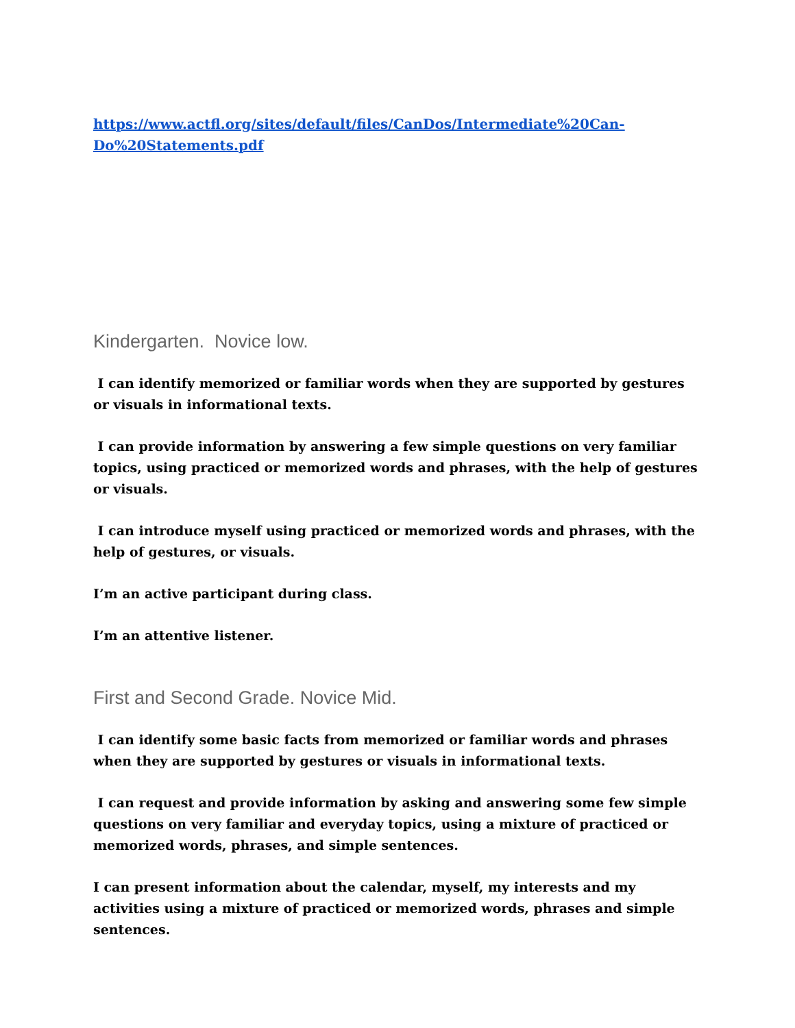https://www.actfl.org/sites/default/files/CanDos/Intermediate%20Can-Do%20Statements.pdf
Kindergarten. Novice low.
I can identify memorized or familiar words when they are supported by gestures or visuals in informational texts.
I can provide information by answering a few simple questions on very familiar topics, using practiced or memorized words and phrases, with the help of gestures or visuals.
I can introduce myself using practiced or memorized words and phrases, with the help of gestures, or visuals.
I’m an active participant during class.
I’m an attentive listener.
First and Second Grade. Novice Mid.
I can identify some basic facts from memorized or familiar words and phrases when they are supported by gestures or visuals in informational texts.
I can request and provide information by asking and answering some few simple questions on very familiar and everyday topics, using a mixture of practiced or memorized words, phrases, and simple sentences.
I can present information about the calendar, myself, my interests and my activities using a mixture of practiced or memorized words, phrases and simple sentences.